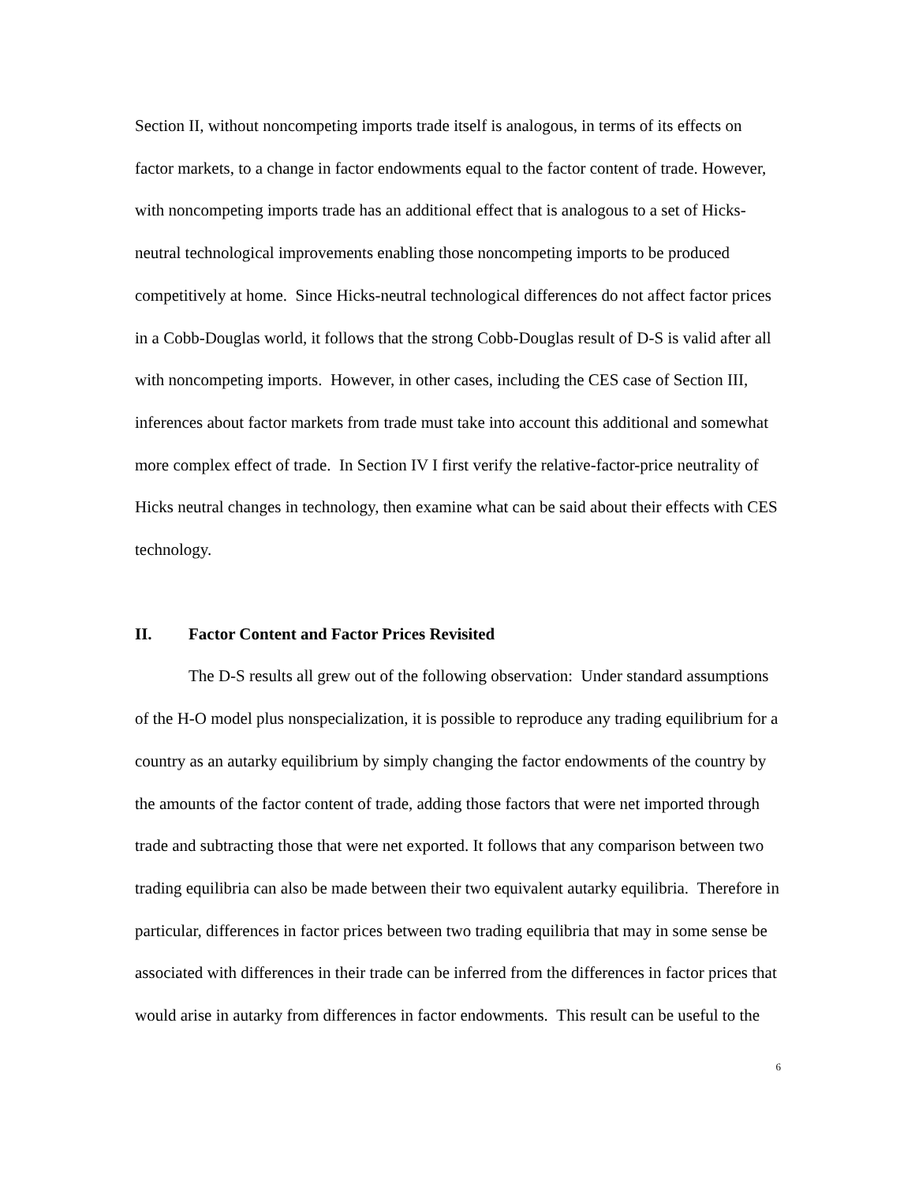Section II, without noncompeting imports trade itself is analogous, in terms of its effects on factor markets, to a change in factor endowments equal to the factor content of trade. However, with noncompeting imports trade has an additional effect that is analogous to a set of Hicks-neutral technological improvements enabling those noncompeting imports to be produced competitively at home. Since Hicks-neutral technological differences do not affect factor prices in a Cobb-Douglas world, it follows that the strong Cobb-Douglas result of D-S is valid after all with noncompeting imports. However, in other cases, including the CES case of Section III, inferences about factor markets from trade must take into account this additional and somewhat more complex effect of trade. In Section IV I first verify the relative-factor-price neutrality of Hicks neutral changes in technology, then examine what can be said about their effects with CES technology.
II. Factor Content and Factor Prices Revisited
The D-S results all grew out of the following observation: Under standard assumptions of the H-O model plus nonspecialization, it is possible to reproduce any trading equilibrium for a country as an autarky equilibrium by simply changing the factor endowments of the country by the amounts of the factor content of trade, adding those factors that were net imported through trade and subtracting those that were net exported. It follows that any comparison between two trading equilibria can also be made between their two equivalent autarky equilibria. Therefore in particular, differences in factor prices between two trading equilibria that may in some sense be associated with differences in their trade can be inferred from the differences in factor prices that would arise in autarky from differences in factor endowments. This result can be useful to the
6